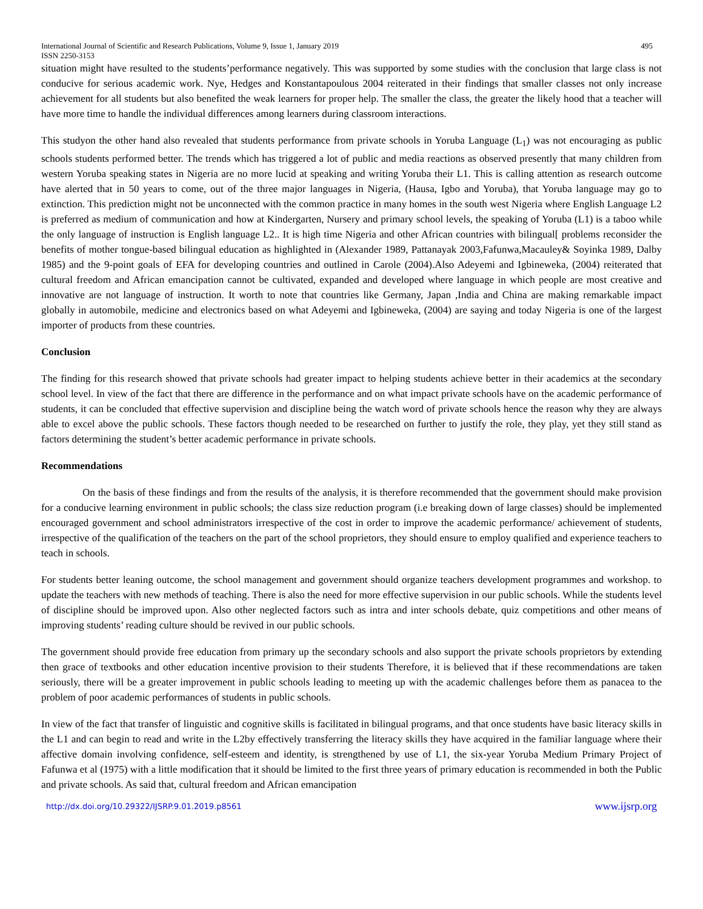International Journal of Scientific and Research Publications, Volume 9, Issue 1, January 2019 495
ISSN 2250-3153
situation might have resulted to the students’performance negatively. This was supported by some studies with the conclusion that large class is not conducive for serious academic work. Nye, Hedges and Konstantapoulous 2004 reiterated in their findings that smaller classes not only increase achievement for all students but also benefited the weak learners for proper help. The smaller the class, the greater the likely hood that a teacher will have more time to handle the individual differences among learners during classroom interactions.
This studyon the other hand also revealed that students performance from private schools in Yoruba Language (L<sub>1</sub>) was not encouraging as public schools students performed better. The trends which has triggered a lot of public and media reactions as observed presently that many children from western Yoruba speaking states in Nigeria are no more lucid at speaking and writing Yoruba their L1. This is calling attention as research outcome have alerted that in 50 years to come, out of the three major languages in Nigeria, (Hausa, Igbo and Yoruba), that Yoruba language may go to extinction. This prediction might not be unconnected with the common practice in many homes in the south west Nigeria where English Language L2 is preferred as medium of communication and how at Kindergarten, Nursery and primary school levels, the speaking of Yoruba (L1) is a taboo while the only language of instruction is English language L2.. It is high time Nigeria and other African countries with bilingual[ problems reconsider the benefits of mother tongue-based bilingual education as highlighted in (Alexander 1989, Pattanayak 2003,Fafunwa,Macauley& Soyinka 1989, Dalby 1985) and the 9-point goals of EFA for developing countries and outlined in Carole (2004).Also Adeyemi and Igbineweka, (2004) reiterated that cultural freedom and African emancipation cannot be cultivated, expanded and developed where language in which people are most creative and innovative are not language of instruction. It worth to note that countries like Germany, Japan ,India and China are making remarkable impact globally in automobile, medicine and electronics based on what Adeyemi and Igbineweka, (2004) are saying and today Nigeria is one of the largest importer of products from these countries.
Conclusion
The finding for this research showed that private schools had greater impact to helping students achieve better in their academics at the secondary school level. In view of the fact that there are difference in the performance and on what impact private schools have on the academic performance of students, it can be concluded that effective supervision and discipline being the watch word of private schools hence the reason why they are always able to excel above the public schools. These factors though needed to be researched on further to justify the role, they play, yet they still stand as factors determining the student’s better academic performance in private schools.
Recommendations
On the basis of these findings and from the results of the analysis, it is therefore recommended that the government should make provision for a conducive learning environment in public schools; the class size reduction program (i.e breaking down of large classes) should be implemented encouraged government and school administrators irrespective of the cost in order to improve the academic performance/ achievement of students, irrespective of the qualification of the teachers on the part of the school proprietors, they should ensure to employ qualified and experience teachers to teach in schools.
For students better leaning outcome, the school management and government should organize teachers development programmes and workshop. to update the teachers with new methods of teaching. There is also the need for more effective supervision in our public schools. While the students level of discipline should be improved upon. Also other neglected factors such as intra and inter schools debate, quiz competitions and other means of improving students’ reading culture should be revived in our public schools.
The government should provide free education from primary up the secondary schools and also support the private schools proprietors by extending then grace of textbooks and other education incentive provision to their students Therefore, it is believed that if these recommendations are taken seriously, there will be a greater improvement in public schools leading to meeting up with the academic challenges before them as panacea to the problem of poor academic performances of students in public schools.
In view of the fact that transfer of linguistic and cognitive skills is facilitated in bilingual programs, and that once students have basic literacy skills in the L1 and can begin to read and write in the L2by effectively transferring the literacy skills they have acquired in the familiar language where their affective domain involving confidence, self-esteem and identity, is strengthened by use of L1, the six-year Yoruba Medium Primary Project of Fafunwa et al (1975) with a little modification that it should be limited to the first three years of primary education is recommended in both the Public and private schools. As said that, cultural freedom and African emancipation
http://dx.doi.org/10.29322/IJSRP.9.01.2019.p8561 www.ijsrp.org